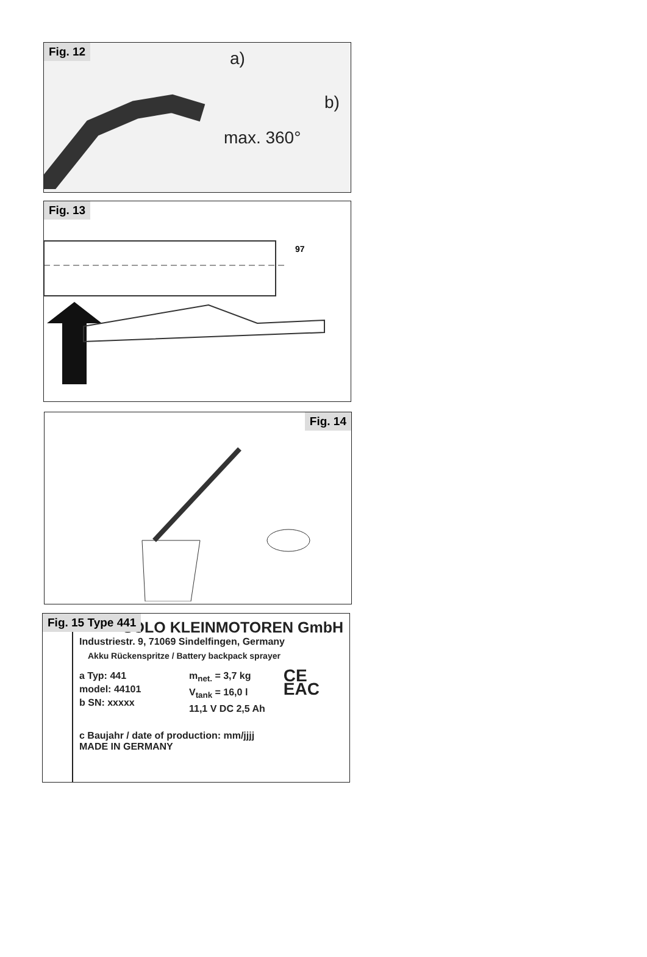Fig. 12
a)
b)
max. 360°
Fig. 13
97
Fig. 14
Fig. 15 Type 441
SOLO KLEINMOTOREN GmbH
Industriestr. 9, 71069 Sindelfingen, Germany
Akku Rückenspritze / Battery backpack sprayer
a Typ: 441
model: 44101
b SN: xxxxx
m<sub>net.</sub> = 3,7 kg
V<sub>tank</sub> = 16,0 l
11,1 V DC 2,5 Ah
CE
EAC
c Baujahr / date of production: mm/jjjj
MADE IN GERMANY